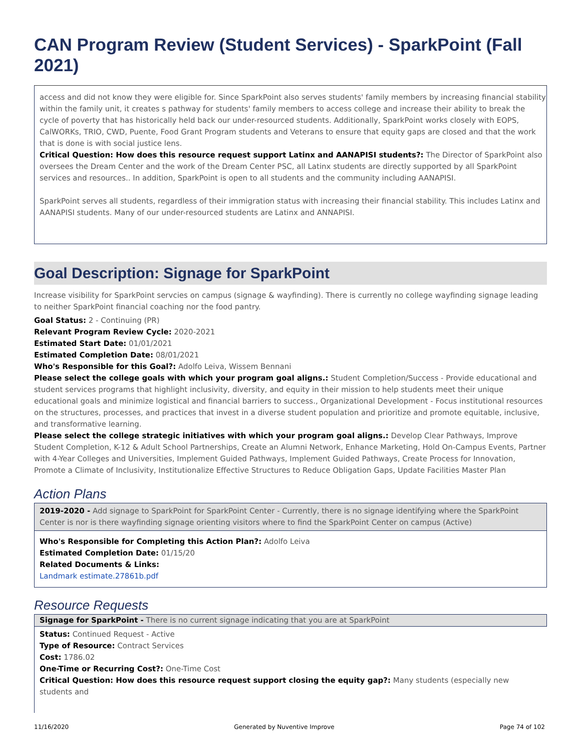CAN Program Review (Student Services) - SparkPoint (Fall 2021)
access and did not know they were eligible for. Since SparkPoint also serves students' family members by increasing financial stability within the family unit, it creates s pathway for students' family members to access college and increase their ability to break the cycle of poverty that has historically held back our under-resourced students. Additionally, SparkPoint works closely with EOPS, CalWORKs, TRIO, CWD, Puente, Food Grant Program students and Veterans to ensure that equity gaps are closed and that the work that is done is with social justice lens.
Critical Question: How does this resource request support Latinx and AANAPISI students?: The Director of SparkPoint also oversees the Dream Center and the work of the Dream Center PSC, all Latinx students are directly supported by all SparkPoint services and resources.. In addition, SparkPoint is open to all students and the community including AANAPISI.
SparkPoint serves all students, regardless of their immigration status with increasing their financial stability. This includes Latinx and AANAPISI students. Many of our under-resourced students are Latinx and ANNAPISI.
Goal Description: Signage for SparkPoint
Increase visibility for SparkPoint servcies on campus (signage & wayfinding). There is currently no college wayfinding signage leading to neither SparkPoint financial coaching nor the food pantry.
Goal Status: 2 - Continuing (PR)
Relevant Program Review Cycle: 2020-2021
Estimated Start Date: 01/01/2021
Estimated Completion Date: 08/01/2021
Who's Responsible for this Goal?: Adolfo Leiva, Wissem Bennani
Please select the college goals with which your program goal aligns.: Student Completion/Success - Provide educational and student services programs that highlight inclusivity, diversity, and equity in their mission to help students meet their unique educational goals and minimize logistical and financial barriers to success., Organizational Development - Focus institutional resources on the structures, processes, and practices that invest in a diverse student population and prioritize and promote equitable, inclusive, and transformative learning.
Please select the college strategic initiatives with which your program goal aligns.: Develop Clear Pathways, Improve Student Completion, K-12 & Adult School Partnerships, Create an Alumni Network, Enhance Marketing, Hold On-Campus Events, Partner with 4-Year Colleges and Universities, Implement Guided Pathways, Implement Guided Pathways, Create Process for Innovation, Promote a Climate of Inclusivity, Institutionalize Effective Structures to Reduce Obligation Gaps, Update Facilities Master Plan
Action Plans
2019-2020 - Add signage to SparkPoint for SparkPoint Center - Currently, there is no signage identifying where the SparkPoint Center is nor is there wayfinding signage orienting visitors where to find the SparkPoint Center on campus (Active)
Who's Responsible for Completing this Action Plan?: Adolfo Leiva
Estimated Completion Date: 01/15/20
Related Documents & Links:
Landmark estimate.27861b.pdf
Resource Requests
Signage for SparkPoint - There is no current signage indicating that you are at SparkPoint
Status: Continued Request - Active
Type of Resource: Contract Services
Cost: 1786.02
One-Time or Recurring Cost?: One-Time Cost
Critical Question: How does this resource request support closing the equity gap?: Many students (especially new students and
11/16/2020 Generated by Nuventive Improve Page 74 of 102